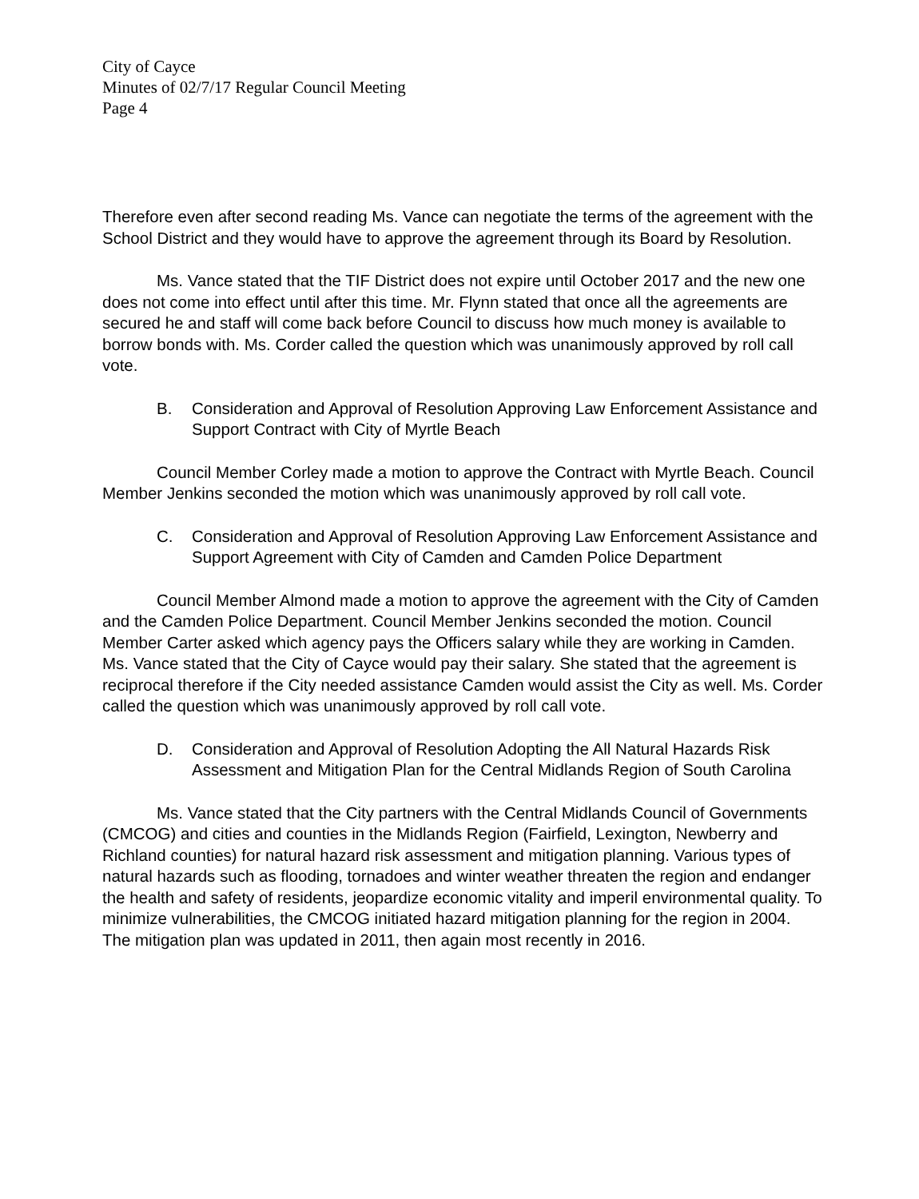City of Cayce
Minutes of 02/7/17 Regular Council Meeting
Page 4
Therefore even after second reading Ms. Vance can negotiate the terms of the agreement with the School District and they would have to approve the agreement through its Board by Resolution.
Ms. Vance stated that the TIF District does not expire until October 2017 and the new one does not come into effect until after this time. Mr. Flynn stated that once all the agreements are secured he and staff will come back before Council to discuss how much money is available to borrow bonds with. Ms. Corder called the question which was unanimously approved by roll call vote.
B. Consideration and Approval of Resolution Approving Law Enforcement Assistance and Support Contract with City of Myrtle Beach
Council Member Corley made a motion to approve the Contract with Myrtle Beach. Council Member Jenkins seconded the motion which was unanimously approved by roll call vote.
C. Consideration and Approval of Resolution Approving Law Enforcement Assistance and Support Agreement with City of Camden and Camden Police Department
Council Member Almond made a motion to approve the agreement with the City of Camden and the Camden Police Department. Council Member Jenkins seconded the motion. Council Member Carter asked which agency pays the Officers salary while they are working in Camden. Ms. Vance stated that the City of Cayce would pay their salary. She stated that the agreement is reciprocal therefore if the City needed assistance Camden would assist the City as well. Ms. Corder called the question which was unanimously approved by roll call vote.
D. Consideration and Approval of Resolution Adopting the All Natural Hazards Risk Assessment and Mitigation Plan for the Central Midlands Region of South Carolina
Ms. Vance stated that the City partners with the Central Midlands Council of Governments (CMCOG) and cities and counties in the Midlands Region (Fairfield, Lexington, Newberry and Richland counties) for natural hazard risk assessment and mitigation planning. Various types of natural hazards such as flooding, tornadoes and winter weather threaten the region and endanger the health and safety of residents, jeopardize economic vitality and imperil environmental quality. To minimize vulnerabilities, the CMCOG initiated hazard mitigation planning for the region in 2004. The mitigation plan was updated in 2011, then again most recently in 2016.